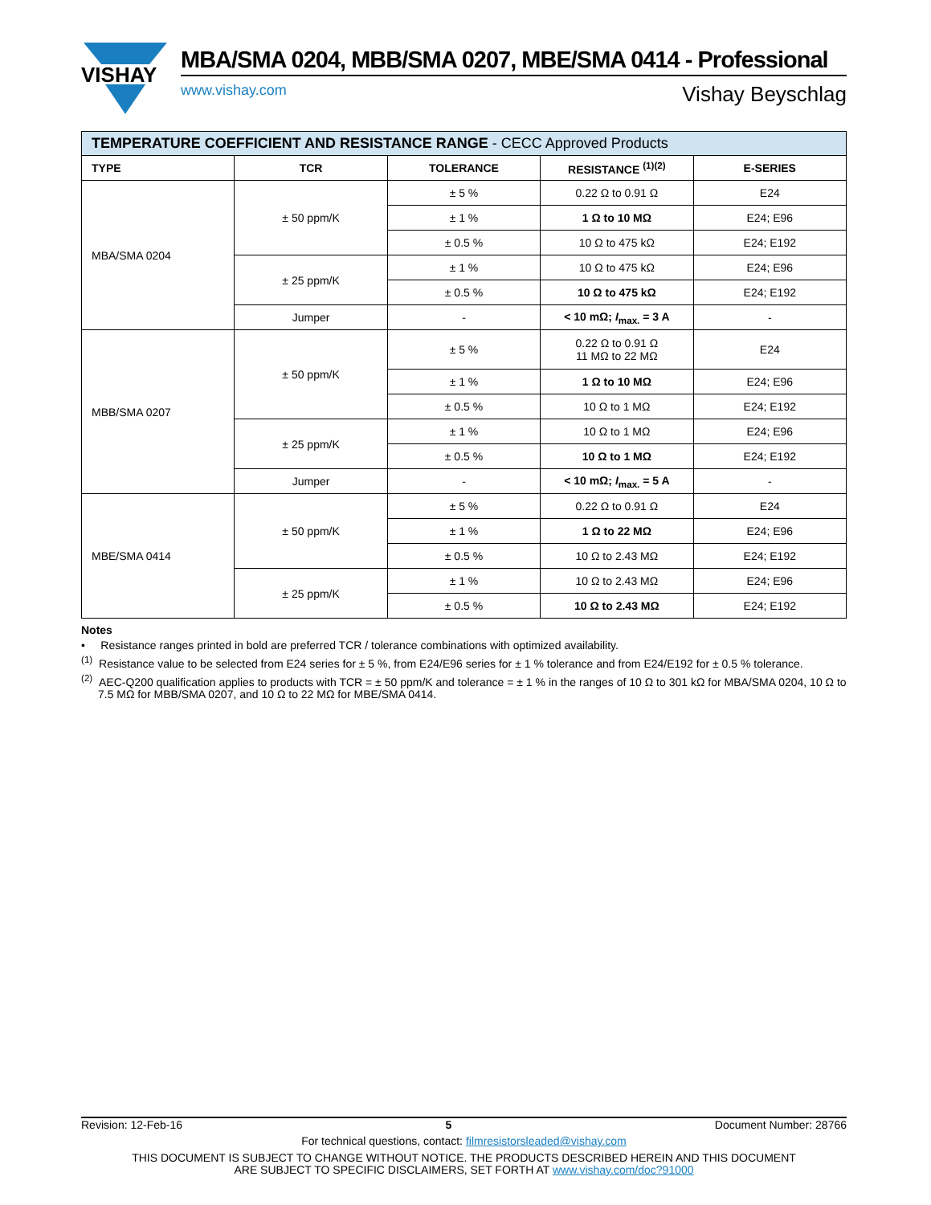VISHAY
MBA/SMA 0204, MBB/SMA 0207, MBE/SMA 0414 - Professional
www.vishay.com Vishay Beyschlag
| TEMPERATURE COEFFICIENT AND RESISTANCE RANGE - CECC Approved Products | | | | |
| TYPE | TCR | TOLERANCE | RESISTANCE <sup>(1)(2)</sup> | E-SERIES |
| MBA/SMA 0204 | ± 50 ppm/K | ± 5 % | 0.22 Ω to 0.91 Ω | E24 |
| | | ± 1 % | 1 Ω to 10 MΩ | E24; E96 |
| | | ± 0.5 % | 10 Ω to 475 kΩ | E24; E192 |
| | ± 25 ppm/K | ± 1 % | 10 Ω to 475 kΩ | E24; E96 |
| | | ± 0.5 % | 10 Ω to 475 kΩ | E24; E192 |
| | Jumper | - | < 10 mΩ; I<sub>max.</sub> = 3 A | - |
| MBB/SMA 0207 | ± 50 ppm/K | ± 5 % | 0.22 Ω to 0.91 Ω 11 MΩ to 22 MΩ | E24 |
| | | ± 1 % | 1 Ω to 10 MΩ | E24; E96 |
| | | ± 0.5 % | 10 Ω to 1 MΩ | E24; E192 |
| | ± 25 ppm/K | ± 1 % | 10 Ω to 1 MΩ | E24; E96 |
| | | ± 0.5 % | 10 Ω to 1 MΩ | E24; E192 |
| | Jumper | - | < 10 mΩ; I<sub>max.</sub> = 5 A | - |
| MBE/SMA 0414 | ± 50 ppm/K | ± 5 % | 0.22 Ω to 0.91 Ω | E24 |
| | | ± 1 % | 1 Ω to 22 MΩ | E24; E96 |
| | | ± 0.5 % | 10 Ω to 2.43 MΩ | E24; E192 |
| | ± 25 ppm/K | ± 1 % | 10 Ω to 2.43 MΩ | E24; E96 |
| | | ± 0.5 % | 10 Ω to 2.43 MΩ | E24; E192 |
Notes
• Resistance ranges printed in bold are preferred TCR / tolerance combinations with optimized availability.
<sup>(1)</sup> Resistance value to be selected from E24 series for ± 5 %, from E24/E96 series for ± 1 % tolerance and from E24/E192 for ± 0.5 % tolerance.
<sup>(2)</sup> AEC-Q200 qualification applies to products with TCR = ± 50 ppm/K and tolerance = ± 1 % in the ranges of 10 Ω to 301 kΩ for MBA/SMA 0204, 10 Ω to 7.5 MΩ for MBB/SMA 0207, and 10 Ω to 22 MΩ for MBE/SMA 0414.
Revision: 12-Feb-16 5 Document Number: 28766
For technical questions, contact: filmresistorsleaded@vishay.com
THIS DOCUMENT IS SUBJECT TO CHANGE WITHOUT NOTICE. THE PRODUCTS DESCRIBED HEREIN AND THIS DOCUMENT
ARE SUBJECT TO SPECIFIC DISCLAIMERS, SET FORTH AT www.vishay.com/doc?91000